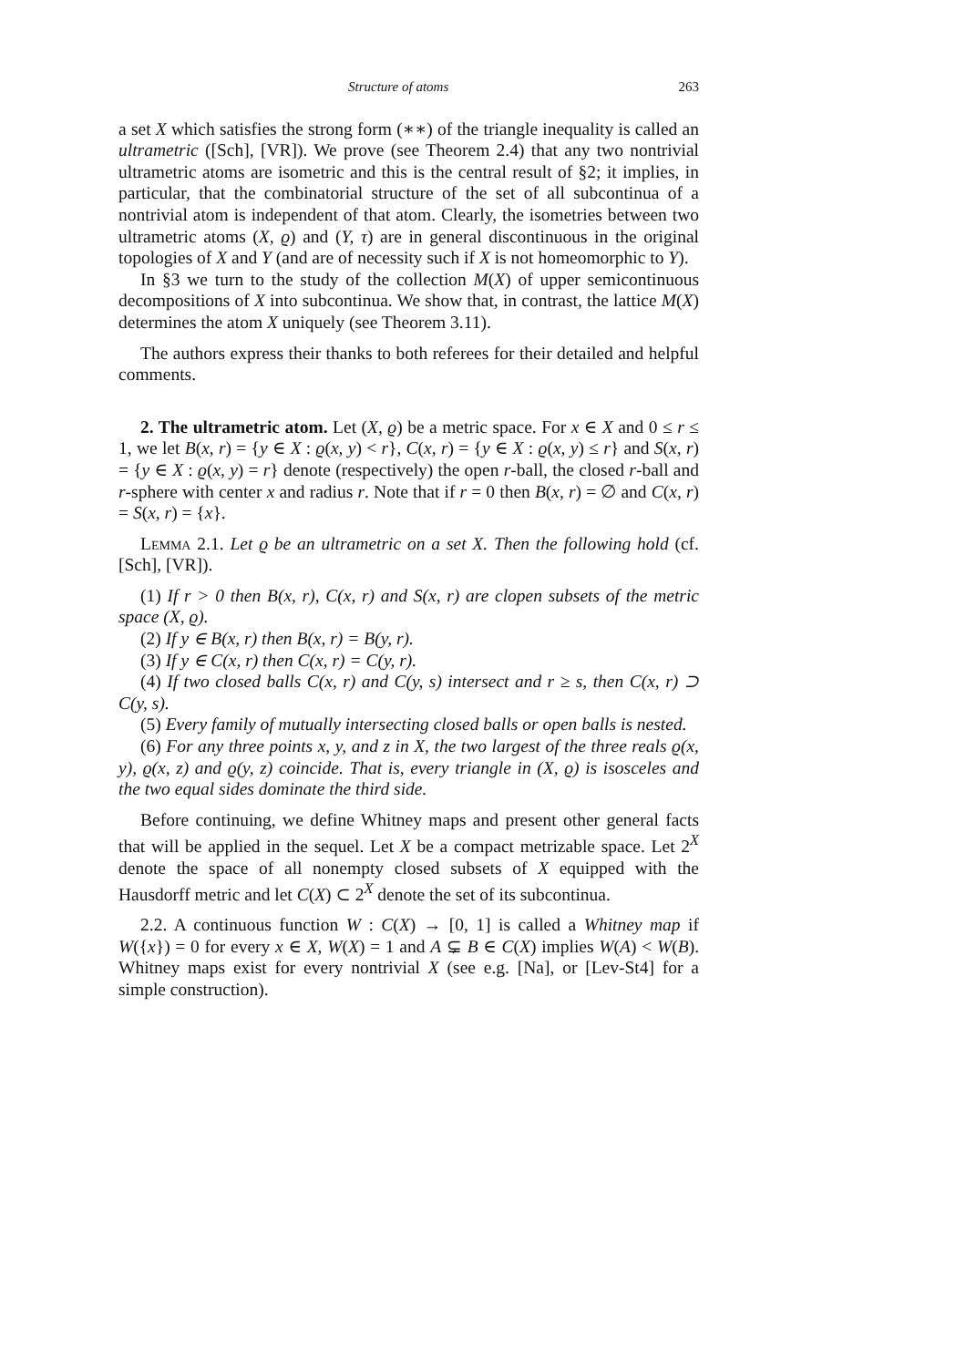Structure of atoms 263
a set X which satisfies the strong form (∗∗) of the triangle inequality is called an ultrametric ([Sch], [VR]). We prove (see Theorem 2.4) that any two nontrivial ultrametric atoms are isometric and this is the central result of §2; it implies, in particular, that the combinatorial structure of the set of all subcontinua of a nontrivial atom is independent of that atom. Clearly, the isometries between two ultrametric atoms (X, ϱ) and (Y, τ) are in general discontinuous in the original topologies of X and Y (and are of necessity such if X is not homeomorphic to Y).
In §3 we turn to the study of the collection M(X) of upper semicontinuous decompositions of X into subcontinua. We show that, in contrast, the lattice M(X) determines the atom X uniquely (see Theorem 3.11).
The authors express their thanks to both referees for their detailed and helpful comments.
2. The ultrametric atom. Let (X, ϱ) be a metric space. For x ∈ X and 0 ≤ r ≤ 1, we let B(x, r) = {y ∈ X : ϱ(x, y) < r}, C(x, r) = {y ∈ X : ϱ(x, y) ≤ r} and S(x, r) = {y ∈ X : ϱ(x, y) = r} denote (respectively) the open r-ball, the closed r-ball and r-sphere with center x and radius r. Note that if r = 0 then B(x, r) = ∅ and C(x, r) = S(x, r) = {x}.
Lemma 2.1. Let ϱ be an ultrametric on a set X. Then the following hold (cf. [Sch], [VR]).
(1) If r > 0 then B(x, r), C(x, r) and S(x, r) are clopen subsets of the metric space (X, ϱ).
(2) If y ∈ B(x, r) then B(x, r) = B(y, r).
(3) If y ∈ C(x, r) then C(x, r) = C(y, r).
(4) If two closed balls C(x, r) and C(y, s) intersect and r ≥ s, then C(x, r) ⊃ C(y, s).
(5) Every family of mutually intersecting closed balls or open balls is nested.
(6) For any three points x, y, and z in X, the two largest of the three reals ϱ(x, y), ϱ(x, z) and ϱ(y, z) coincide. That is, every triangle in (X, ϱ) is isosceles and the two equal sides dominate the third side.
Before continuing, we define Whitney maps and present other general facts that will be applied in the sequel. Let X be a compact metrizable space. Let 2<sup>X</sup> denote the space of all nonempty closed subsets of X equipped with the Hausdorff metric and let C(X) ⊂ 2<sup>X</sup> denote the set of its subcontinua.
2.2. A continuous function W : C(X) → [0, 1] is called a Whitney map if W({x}) = 0 for every x ∈ X, W(X) = 1 and A ⊊ B ∈ C(X) implies W(A) < W(B). Whitney maps exist for every nontrivial X (see e.g. [Na], or [Lev-St4] for a simple construction).